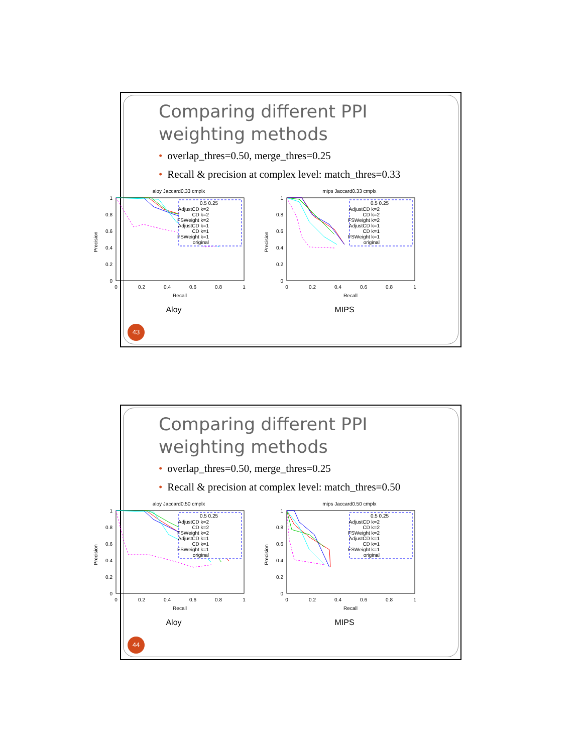Comparing different PPI weighting methods
• overlap_thres=0.50, merge_thres=0.25
• Recall & precision at complex level: match_thres=0.33
aloy Jaccard0.33 cmplx
1
0.8
0.6
0.4
0.2
0
0
0.2
0.4
0.6
0.8
1
Recall
Precision
0.5 0.25
AdjustCD k=2
CD k=2
FSWeight k=2
AdjustCD k=1
CD k=1
FSWeight k=1
original
Aloy
mips Jaccard0.33 cmplx
1
0.8
0.6
0.4
0.2
0
0
0.2
0.4
0.6
0.8
1
Recall
Precision
0.5 0.25
AdjustCD k=2
CD k=2
FSWeight k=2
AdjustCD k=1
CD k=1
FSWeight k=1
original
MIPS
43
Comparing different PPI weighting methods
• overlap_thres=0.50, merge_thres=0.25
• Recall & precision at complex level: match_thres=0.50
aloy Jaccard0.50 cmplx
1
0.8
0.6
0.4
0.2
0
0
0.2
0.4
0.6
0.8
1
Recall
Precision
0.5 0.25
AdjustCD k=2
CD k=2
FSWeight k=2
AdjustCD k=1
CD k=1
FSWeight k=1
original
Aloy
mips Jaccard0.50 cmplx
1
0.8
0.6
0.4
0.2
0
0
0.2
0.4
0.6
0.8
1
Recall
Precision
0.5 0.25
AdjustCD k=2
CD k=2
FSWeight k=2
AdjustCD k=1
CD k=1
FSWeight k=1
original
MIPS
44